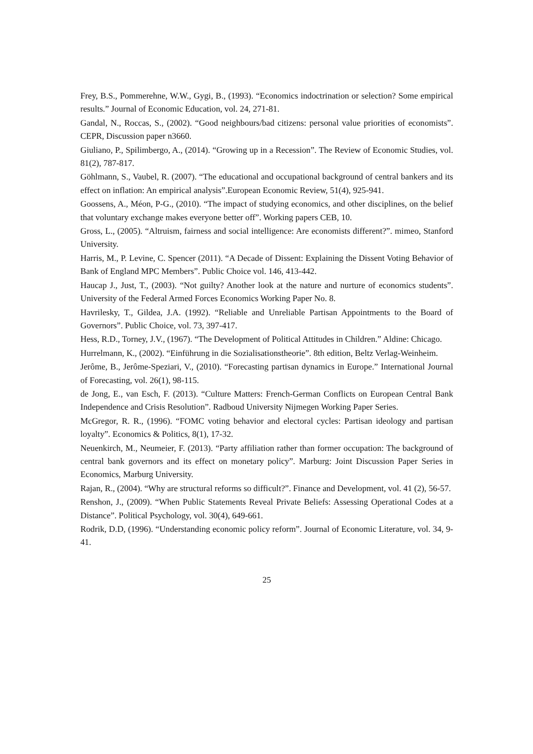Frey, B.S., Pommerehne, W.W., Gygi, B., (1993). “Economics indoctrination or selection? Some empirical results.” Journal of Economic Education, vol. 24, 271-81.
Gandal, N., Roccas, S., (2002). “Good neighbours/bad citizens: personal value priorities of economists”. CEPR, Discussion paper n3660.
Giuliano, P., Spilimbergo, A., (2014). “Growing up in a Recession”. The Review of Economic Studies, vol. 81(2), 787-817.
Göhlmann, S., Vaubel, R. (2007). “The educational and occupational background of central bankers and its effect on inflation: An empirical analysis”.European Economic Review, 51(4), 925-941.
Goossens, A., Méon, P-G., (2010). “The impact of studying economics, and other disciplines, on the belief that voluntary exchange makes everyone better off”. Working papers CEB, 10.
Gross, L., (2005). “Altruism, fairness and social intelligence: Are economists different?”. mimeo, Stanford University.
Harris, M., P. Levine, C. Spencer (2011). “A Decade of Dissent: Explaining the Dissent Voting Behavior of Bank of England MPC Members”. Public Choice vol. 146, 413-442.
Haucap J., Just, T., (2003). “Not guilty? Another look at the nature and nurture of economics students”. University of the Federal Armed Forces Economics Working Paper No. 8.
Havrilesky, T., Gildea, J.A. (1992). “Reliable and Unreliable Partisan Appointments to the Board of Governors”. Public Choice, vol. 73, 397-417.
Hess, R.D., Torney, J.V., (1967). “The Development of Political Attitudes in Children.” Aldine: Chicago.
Hurrelmann, K., (2002). “Einführung in die Sozialisationstheorie”. 8th edition, Beltz Verlag-Weinheim.
Jerôme, B., Jerôme-Speziari, V., (2010). “Forecasting partisan dynamics in Europe.” International Journal of Forecasting, vol. 26(1), 98-115.
de Jong, E., van Esch, F. (2013). “Culture Matters: French-German Conflicts on European Central Bank Independence and Crisis Resolution”. Radboud University Nijmegen Working Paper Series.
McGregor, R. R., (1996). “FOMC voting behavior and electoral cycles: Partisan ideology and partisan loyalty”. Economics & Politics, 8(1), 17-32.
Neuenkirch, M., Neumeier, F. (2013). “Party affiliation rather than former occupation: The background of central bank governors and its effect on monetary policy”. Marburg: Joint Discussion Paper Series in Economics, Marburg University.
Rajan, R., (2004). “Why are structural reforms so difficult?”. Finance and Development, vol. 41 (2), 56-57.
Renshon, J., (2009). “When Public Statements Reveal Private Beliefs: Assessing Operational Codes at a Distance”. Political Psychology, vol. 30(4), 649-661.
Rodrik, D.D, (1996). “Understanding economic policy reform”. Journal of Economic Literature, vol. 34, 9-41.
25